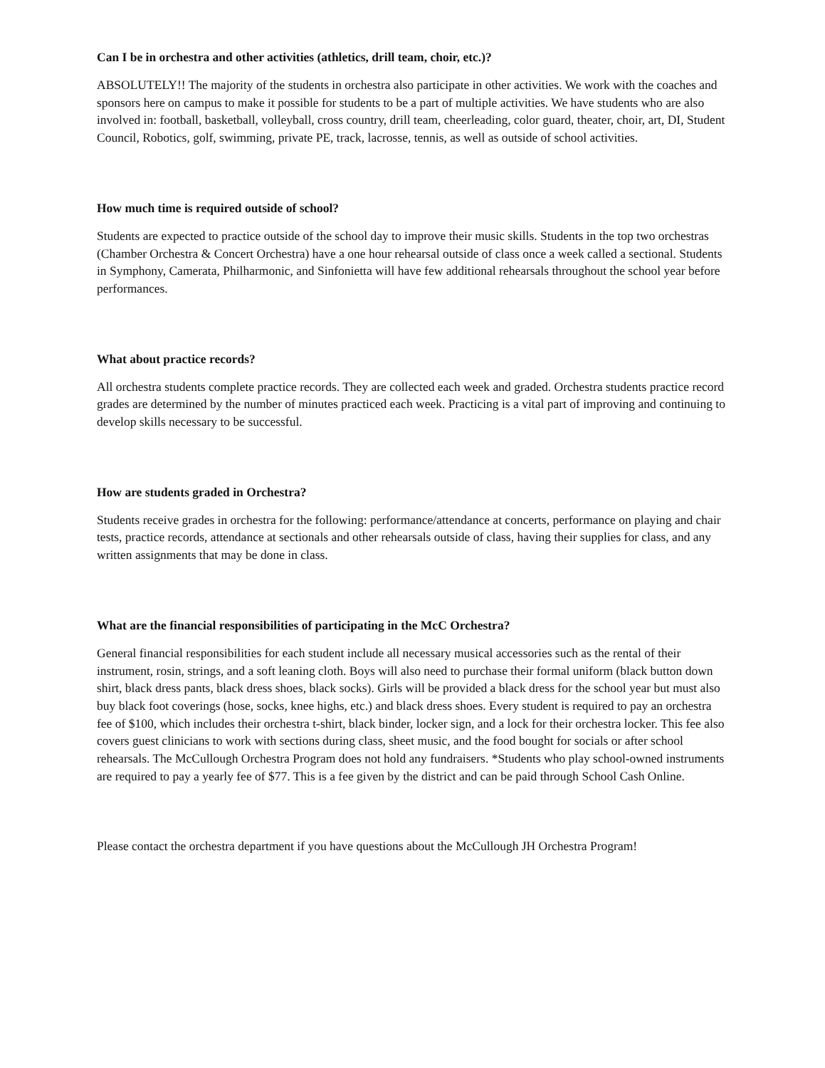Can I be in orchestra and other activities (athletics, drill team, choir, etc.)?
ABSOLUTELY!! The majority of the students in orchestra also participate in other activities. We work with the coaches and sponsors here on campus to make it possible for students to be a part of multiple activities. We have students who are also involved in: football, basketball, volleyball, cross country, drill team, cheerleading, color guard, theater, choir, art, DI, Student Council, Robotics, golf, swimming, private PE, track, lacrosse, tennis, as well as outside of school activities.
How much time is required outside of school?
Students are expected to practice outside of the school day to improve their music skills. Students in the top two orchestras (Chamber Orchestra & Concert Orchestra) have a one hour rehearsal outside of class once a week called a sectional. Students in Symphony, Camerata, Philharmonic, and Sinfonietta will have few additional rehearsals throughout the school year before performances.
What about practice records?
All orchestra students complete practice records. They are collected each week and graded. Orchestra students practice record grades are determined by the number of minutes practiced each week. Practicing is a vital part of improving and continuing to develop skills necessary to be successful.
How are students graded in Orchestra?
Students receive grades in orchestra for the following: performance/attendance at concerts, performance on playing and chair tests, practice records, attendance at sectionals and other rehearsals outside of class, having their supplies for class, and any written assignments that may be done in class.
What are the financial responsibilities of participating in the McC Orchestra?
General financial responsibilities for each student include all necessary musical accessories such as the rental of their instrument, rosin, strings, and a soft leaning cloth. Boys will also need to purchase their formal uniform (black button down shirt, black dress pants, black dress shoes, black socks). Girls will be provided a black dress for the school year but must also buy black foot coverings (hose, socks, knee highs, etc.) and black dress shoes. Every student is required to pay an orchestra fee of $100, which includes their orchestra t-shirt, black binder, locker sign, and a lock for their orchestra locker. This fee also covers guest clinicians to work with sections during class, sheet music, and the food bought for socials or after school rehearsals. The McCullough Orchestra Program does not hold any fundraisers. *Students who play school-owned instruments are required to pay a yearly fee of $77. This is a fee given by the district and can be paid through School Cash Online.
Please contact the orchestra department if you have questions about the McCullough JH Orchestra Program!